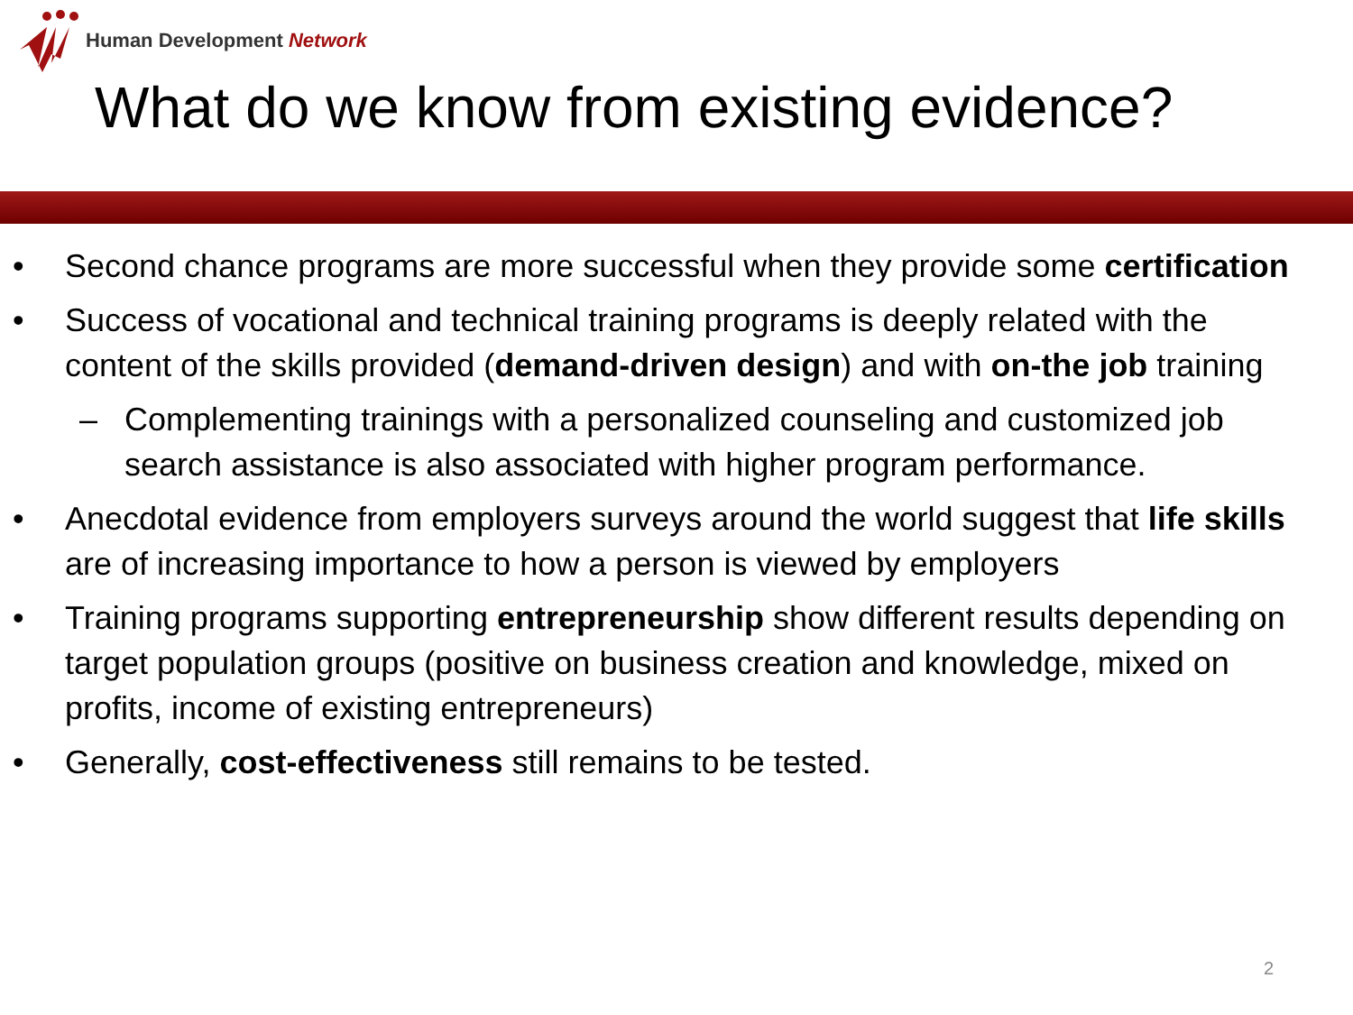Human Development Network
What do we know from existing evidence?
• Second chance programs are more successful when they provide some certification
• Success of vocational and technical training programs is deeply related with the content of the skills provided (demand-driven design) and with on-the job training
– Complementing trainings with a personalized counseling and customized job search assistance is also associated with higher program performance.
• Anecdotal evidence from employers surveys around the world suggest that life skills are of increasing importance to how a person is viewed by employers
• Training programs supporting entrepreneurship show different results depending on target population groups (positive on business creation and knowledge, mixed on profits, income of existing entrepreneurs)
• Generally, cost-effectiveness still remains to be tested.
2